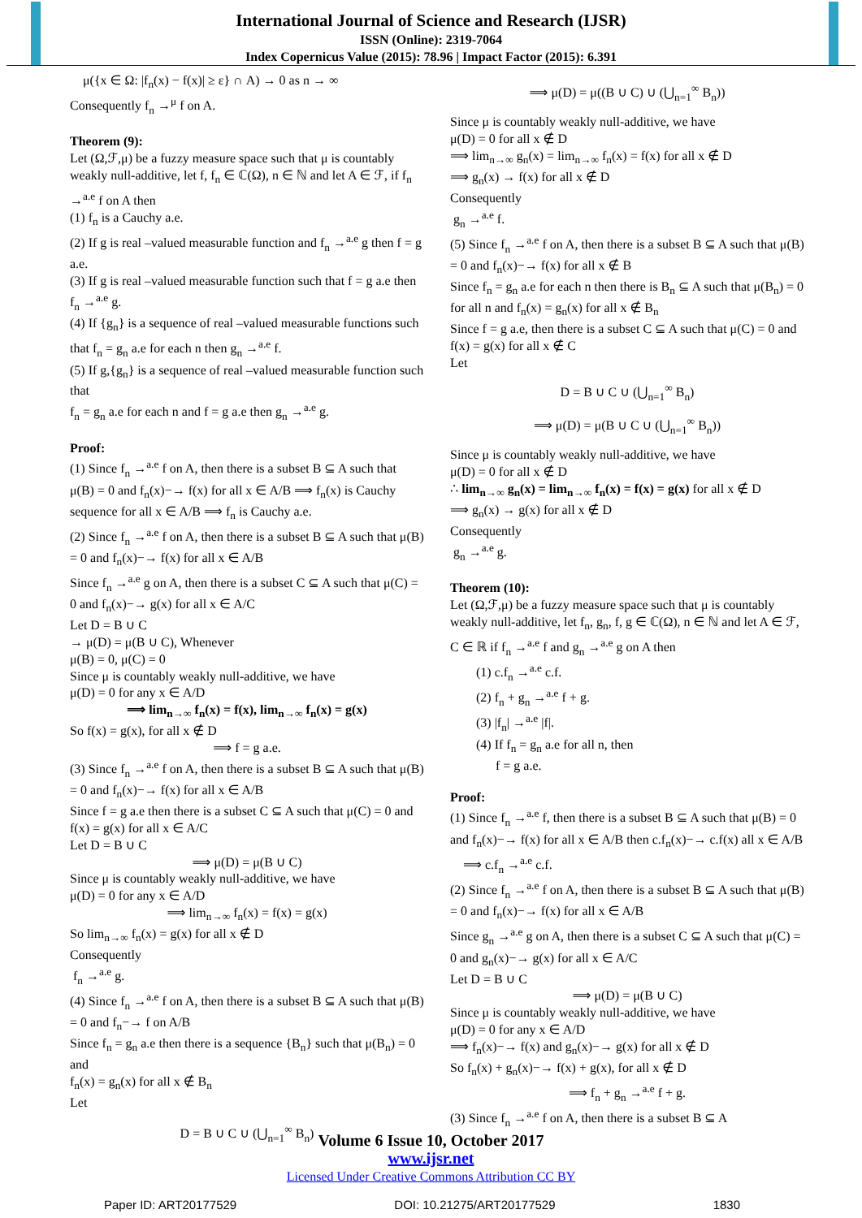International Journal of Science and Research (IJSR)
ISSN (Online): 2319-7064
Index Copernicus Value (2015): 78.96 | Impact Factor (2015): 6.391
μ({x ∈ Ω: |f<sub>n</sub>(x) − f(x)| ≥ ε} ∩ A) → 0 as n → ∞
Consequently f<sub>n</sub> →<sup>μ</sup> f on A.
Theorem (9):
Let (Ω,ℱ,μ) be a fuzzy measure space such that μ is countably weakly null-additive, let f, f<sub>n</sub> ∈ ℂ(Ω), n ∈ ℕ and let A ∈ ℱ, if f<sub>n</sub> →<sup>a.e</sup> f on A then
(1) f<sub>n</sub> is a Cauchy a.e.
(2) If g is real –valued measurable function and f<sub>n</sub> →<sup>a.e</sup> g then f = g a.e.
(3) If g is real –valued measurable function such that f = g a.e then f<sub>n</sub> →<sup>a.e</sup> g.
(4) If {g<sub>n</sub>} is a sequence of real –valued measurable functions such that f<sub>n</sub> = g<sub>n</sub> a.e for each n then g<sub>n</sub> →<sup>a.e</sup> f.
(5) If g,{g<sub>n</sub>} is a sequence of real –valued measurable function such that
f<sub>n</sub> = g<sub>n</sub> a.e for each n and f = g a.e then g<sub>n</sub> →<sup>a.e</sup> g.
Proof:
(1) Since f<sub>n</sub> →<sup>a.e</sup> f on A, then there is a subset B ⊆ A such that
μ(B) = 0 and f<sub>n</sub>(x)−→ f(x) for all x ∈ A/B ⟹ f<sub>n</sub>(x) is Cauchy sequence for all x ∈ A/B ⟹ f<sub>n</sub> is Cauchy a.e.
(2) Since f<sub>n</sub> →<sup>a.e</sup> f on A, then there is a subset B ⊆ A such that μ(B) = 0 and f<sub>n</sub>(x)−→ f(x) for all x ∈ A/B
Since f<sub>n</sub> →<sup>a.e</sup> g on A, then there is a subset C ⊆ A such that μ(C) = 0 and f<sub>n</sub>(x)−→ g(x) for all x ∈ A/C
Let D = B ∪ C
→ μ(D) = μ(B ∪ C), Whenever
μ(B) = 0, μ(C) = 0
Since μ is countably weakly null-additive, we have
μ(D) = 0 for any x ∈ A/D
⟹ lim<sub>n→∞</sub> f<sub>n</sub>(x) = f(x), lim<sub>n→∞</sub> f<sub>n</sub>(x) = g(x)
So f(x) = g(x), for all x ∉ D
⟹ f = g a.e.
(3) Since f<sub>n</sub> →<sup>a.e</sup> f on A, then there is a subset B ⊆ A such that μ(B) = 0 and f<sub>n</sub>(x)−→ f(x) for all x ∈ A/B
Since f = g a.e then there is a subset C ⊆ A such that μ(C) = 0 and
f(x) = g(x) for all x ∈ A/C
Let D = B ∪ C
⟹ μ(D) = μ(B ∪ C)
Since μ is countably weakly null-additive, we have
μ(D) = 0 for any x ∈ A/D
⟹ lim<sub>n→∞</sub> f<sub>n</sub>(x) = f(x) = g(x)
So lim<sub>n→∞</sub> f<sub>n</sub>(x) = g(x) for all x ∉ D
Consequently
f<sub>n</sub> →<sup>a.e</sup> g.
(4) Since f<sub>n</sub> →<sup>a.e</sup> f on A, then there is a subset B ⊆ A such that μ(B) = 0 and f<sub>n</sub>−→ f on A/B
Since f<sub>n</sub> = g<sub>n</sub> a.e then there is a sequence {B<sub>n</sub>} such that μ(B<sub>n</sub>) = 0 and
f<sub>n</sub>(x) = g<sub>n</sub>(x) for all x ∉ B<sub>n</sub>
Let
D = B ∪ C ∪ (⋃<sub>n=1</sub><sup>∞</sup> B<sub>n</sub>)
⟹ μ(D) = μ((B ∪ C) ∪ (⋃<sub>n=1</sub><sup>∞</sup> B<sub>n</sub>))
Since μ is countably weakly null-additive, we have
μ(D) = 0 for all x ∉ D
⟹ lim<sub>n→∞</sub> g<sub>n</sub>(x) = lim<sub>n→∞</sub> f<sub>n</sub>(x) = f(x) for all x ∉ D
⟹ g<sub>n</sub>(x) → f(x) for all x ∉ D
Consequently
g<sub>n</sub> →<sup>a.e</sup> f.
(5) Since f<sub>n</sub> →<sup>a.e</sup> f on A, then there is a subset B ⊆ A such that μ(B) = 0 and f<sub>n</sub>(x)−→ f(x) for all x ∉ B
Since f<sub>n</sub> = g<sub>n</sub> a.e for each n then there is B<sub>n</sub> ⊆ A such that μ(B<sub>n</sub>) = 0 for all n and f<sub>n</sub>(x) = g<sub>n</sub>(x) for all x ∉ B<sub>n</sub>
Since f = g a.e, then there is a subset C ⊆ A such that μ(C) = 0 and
f(x) = g(x) for all x ∉ C
Let
D = B ∪ C ∪ (⋃<sub>n=1</sub><sup>∞</sup> B<sub>n</sub>)
⟹ μ(D) = μ(B ∪ C ∪ (⋃<sub>n=1</sub><sup>∞</sup> B<sub>n</sub>))
Since μ is countably weakly null-additive, we have
μ(D) = 0 for all x ∉ D
∴ lim<sub>n→∞</sub> g<sub>n</sub>(x) = lim<sub>n→∞</sub> f<sub>n</sub>(x) = f(x) = g(x) for all x ∉ D
⟹ g<sub>n</sub>(x) → g(x) for all x ∉ D
Consequently
g<sub>n</sub> →<sup>a.e</sup> g.
Theorem (10):
Let (Ω,ℱ,μ) be a fuzzy measure space such that μ is countably weakly null-additive, let f<sub>n</sub>, g<sub>n</sub>, f, g ∈ ℂ(Ω), n ∈ ℕ and let A ∈ ℱ, C ∈ ℝ if f<sub>n</sub> →<sup>a.e</sup> f and g<sub>n</sub> →<sup>a.e</sup> g on A then
(1) c.f<sub>n</sub> →<sup>a.e</sup> c.f.
(2) f<sub>n</sub> + g<sub>n</sub> →<sup>a.e</sup> f + g.
(3) |f<sub>n</sub>| →<sup>a.e</sup> |f|.
(4) If f<sub>n</sub> = g<sub>n</sub> a.e for all n, then
f = g a.e.
Proof:
(1) Since f<sub>n</sub> →<sup>a.e</sup> f, then there is a subset B ⊆ A such that μ(B) = 0 and f<sub>n</sub>(x)−→ f(x) for all x ∈ A/B then c.f<sub>n</sub>(x)−→ c.f(x) all x ∈ A/B
⟹ c.f<sub>n</sub> →<sup>a.e</sup> c.f.
(2) Since f<sub>n</sub> →<sup>a.e</sup> f on A, then there is a subset B ⊆ A such that μ(B) = 0 and f<sub>n</sub>(x)−→ f(x) for all x ∈ A/B
Since g<sub>n</sub> →<sup>a.e</sup> g on A, then there is a subset C ⊆ A such that μ(C) = 0 and g<sub>n</sub>(x)−→ g(x) for all x ∈ A/C
Let D = B ∪ C
⟹ μ(D) = μ(B ∪ C)
Since μ is countably weakly null-additive, we have
μ(D) = 0 for any x ∈ A/D
⟹ f<sub>n</sub>(x)−→ f(x) and g<sub>n</sub>(x)−→ g(x) for all x ∉ D
So f<sub>n</sub>(x) + g<sub>n</sub>(x)−→ f(x) + g(x), for all x ∉ D
⟹ f<sub>n</sub> + g<sub>n</sub> →<sup>a.e</sup> f + g.
(3) Since f<sub>n</sub> →<sup>a.e</sup> f on A, then there is a subset B ⊆ A
Volume 6 Issue 10, October 2017
www.ijsr.net
Licensed Under Creative Commons Attribution CC BY
Paper ID: ART20177529 DOI: 10.21275/ART20177529 1830